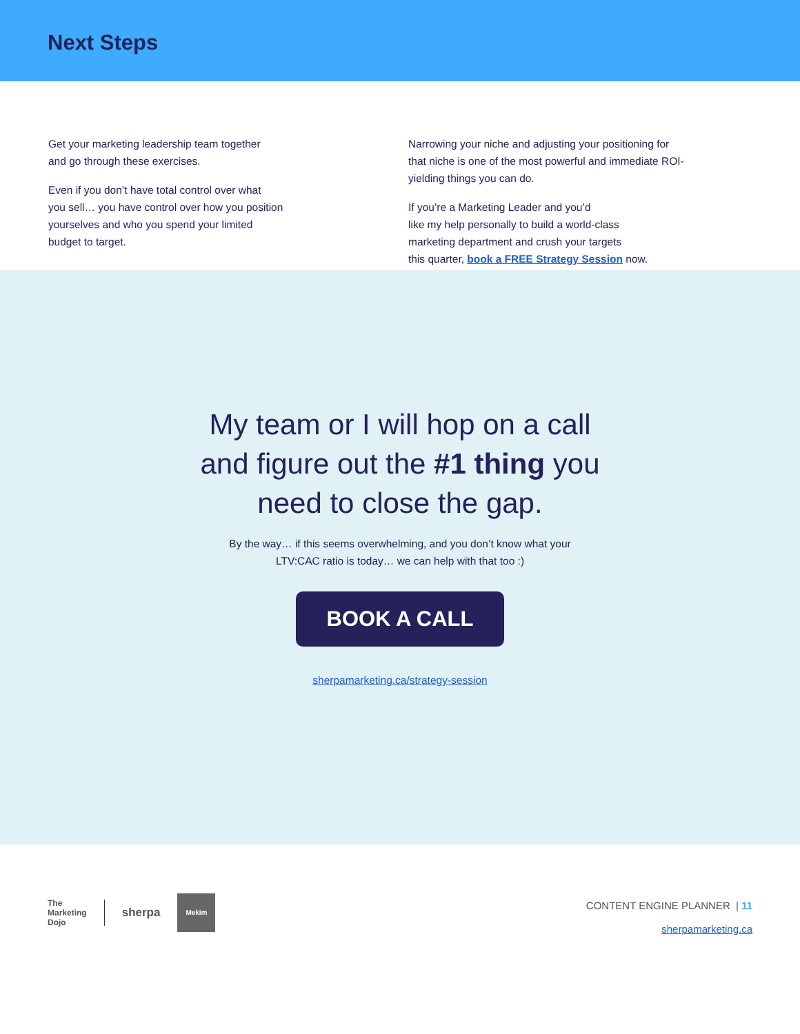Next Steps
Get your marketing leadership team together
and go through these exercises.
Even if you don’t have total control over what
you sell… you have control over how you position
yourselves and who you spend your limited
budget to target.
Narrowing your niche and adjusting your positioning for that niche is one of the most powerful and immediate ROI-yielding things you can do.
If you’re a Marketing Leader and you’d
like my help personally to build a world-class
marketing department and crush your targets
this quarter, book a FREE Strategy Session now.
My team or I will hop on a call and figure out the #1 thing you need to close the gap.
By the way… if this seems overwhelming, and you don’t know what your
LTV:CAC ratio is today… we can help with that too :)
BOOK A CALL
sherpamarketing.ca/strategy-session
The
Marketing
Dojo sherpa
Mekim
CONTENT ENGINE PLANNER | 11
sherpamarketing.ca